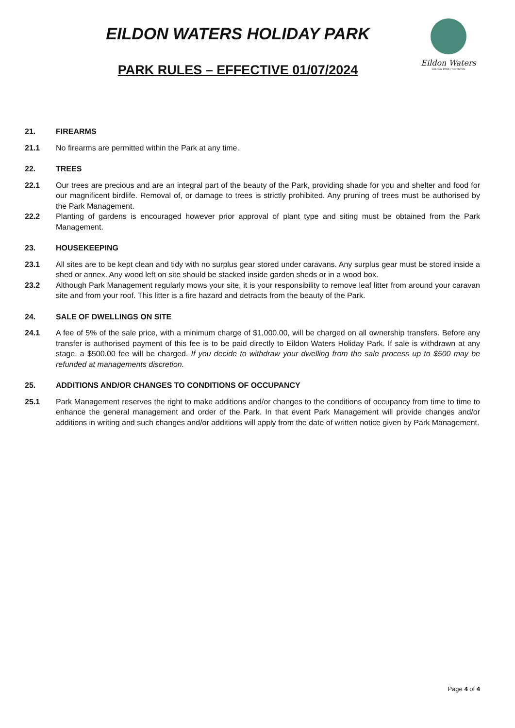EILDON WATERS HOLIDAY PARK
PARK RULES – EFFECTIVE 01/07/2024
Eildon Waters
HOLIDAY PARK | THORNTON
21. FIREARMS
21.1 No firearms are permitted within the Park at any time.
22. TREES
22.1 Our trees are precious and are an integral part of the beauty of the Park, providing shade for you and shelter and food for our magnificent birdlife. Removal of, or damage to trees is strictly prohibited. Any pruning of trees must be authorised by the Park Management.
22.2 Planting of gardens is encouraged however prior approval of plant type and siting must be obtained from the Park Management.
23. HOUSEKEEPING
23.1 All sites are to be kept clean and tidy with no surplus gear stored under caravans. Any surplus gear must be stored inside a shed or annex. Any wood left on site should be stacked inside garden sheds or in a wood box.
23.2 Although Park Management regularly mows your site, it is your responsibility to remove leaf litter from around your caravan site and from your roof. This litter is a fire hazard and detracts from the beauty of the Park.
24. SALE OF DWELLINGS ON SITE
24.1 A fee of 5% of the sale price, with a minimum charge of $1,000.00, will be charged on all ownership transfers. Before any transfer is authorised payment of this fee is to be paid directly to Eildon Waters Holiday Park. If sale is withdrawn at any stage, a $500.00 fee will be charged. If you decide to withdraw your dwelling from the sale process up to $500 may be refunded at managements discretion.
25. ADDITIONS AND/OR CHANGES TO CONDITIONS OF OCCUPANCY
25.1 Park Management reserves the right to make additions and/or changes to the conditions of occupancy from time to time to enhance the general management and order of the Park. In that event Park Management will provide changes and/or additions in writing and such changes and/or additions will apply from the date of written notice given by Park Management.
Page 4 of 4